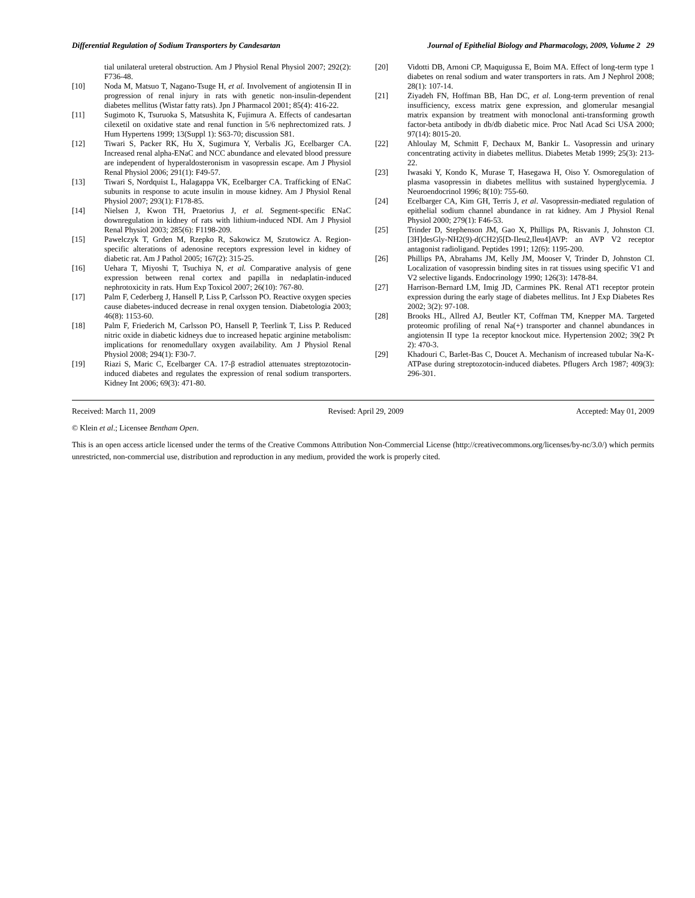Differential Regulation of Sodium Transporters by Candesartan Journal of Epithelial Biology and Pharmacology, 2009, Volume 2 29
tial unilateral ureteral obstruction. Am J Physiol Renal Physiol 2007; 292(2): F736-48.
[10] Noda M, Matsuo T, Nagano-Tsuge H, et al. Involvement of angiotensin II in progression of renal injury in rats with genetic non-insulin-dependent diabetes mellitus (Wistar fatty rats). Jpn J Pharmacol 2001; 85(4): 416-22.
[11] Sugimoto K, Tsuruoka S, Matsushita K, Fujimura A. Effects of candesartan cilexetil on oxidative state and renal function in 5/6 nephrectomized rats. J Hum Hypertens 1999; 13(Suppl 1): S63-70; discussion S81.
[12] Tiwari S, Packer RK, Hu X, Sugimura Y, Verbalis JG, Ecelbarger CA. Increased renal alpha-ENaC and NCC abundance and elevated blood pressure are independent of hyperaldosteronism in vasopressin escape. Am J Physiol Renal Physiol 2006; 291(1): F49-57.
[13] Tiwari S, Nordquist L, Halagappa VK, Ecelbarger CA. Trafficking of ENaC subunits in response to acute insulin in mouse kidney. Am J Physiol Renal Physiol 2007; 293(1): F178-85.
[14] Nielsen J, Kwon TH, Praetorius J, et al. Segment-specific ENaC downregulation in kidney of rats with lithium-induced NDI. Am J Physiol Renal Physiol 2003; 285(6): F1198-209.
[15] Pawelczyk T, Grden M, Rzepko R, Sakowicz M, Szutowicz A. Region-specific alterations of adenosine receptors expression level in kidney of diabetic rat. Am J Pathol 2005; 167(2): 315-25.
[16] Uehara T, Miyoshi T, Tsuchiya N, et al. Comparative analysis of gene expression between renal cortex and papilla in nedaplatin-induced nephrotoxicity in rats. Hum Exp Toxicol 2007; 26(10): 767-80.
[17] Palm F, Cederberg J, Hansell P, Liss P, Carlsson PO. Reactive oxygen species cause diabetes-induced decrease in renal oxygen tension. Diabetologia 2003; 46(8): 1153-60.
[18] Palm F, Friederich M, Carlsson PO, Hansell P, Teerlink T, Liss P. Reduced nitric oxide in diabetic kidneys due to increased hepatic arginine metabolism: implications for renomedullary oxygen availability. Am J Physiol Renal Physiol 2008; 294(1): F30-7.
[19] Riazi S, Maric C, Ecelbarger CA. 17-β estradiol attenuates streptozotocin-induced diabetes and regulates the expression of renal sodium transporters. Kidney Int 2006; 69(3): 471-80.
[20] Vidotti DB, Arnoni CP, Maquigussa E, Boim MA. Effect of long-term type 1 diabetes on renal sodium and water transporters in rats. Am J Nephrol 2008; 28(1): 107-14.
[21] Ziyadeh FN, Hoffman BB, Han DC, et al. Long-term prevention of renal insufficiency, excess matrix gene expression, and glomerular mesangial matrix expansion by treatment with monoclonal anti-transforming growth factor-beta antibody in db/db diabetic mice. Proc Natl Acad Sci USA 2000; 97(14): 8015-20.
[22] Ahloulay M, Schmitt F, Dechaux M, Bankir L. Vasopressin and urinary concentrating activity in diabetes mellitus. Diabetes Metab 1999; 25(3): 213-22.
[23] Iwasaki Y, Kondo K, Murase T, Hasegawa H, Oiso Y. Osmoregulation of plasma vasopressin in diabetes mellitus with sustained hyperglycemia. J Neuroendocrinol 1996; 8(10): 755-60.
[24] Ecelbarger CA, Kim GH, Terris J, et al. Vasopressin-mediated regulation of epithelial sodium channel abundance in rat kidney. Am J Physiol Renal Physiol 2000; 279(1): F46-53.
[25] Trinder D, Stephenson JM, Gao X, Phillips PA, Risvanis J, Johnston CI. [3H]desGly-NH2(9)-d(CH2)5[D-Ileu2,Ileu4]AVP: an AVP V2 receptor antagonist radioligand. Peptides 1991; 12(6): 1195-200.
[26] Phillips PA, Abrahams JM, Kelly JM, Mooser V, Trinder D, Johnston CI. Localization of vasopressin binding sites in rat tissues using specific V1 and V2 selective ligands. Endocrinology 1990; 126(3): 1478-84.
[27] Harrison-Bernard LM, Imig JD, Carmines PK. Renal AT1 receptor protein expression during the early stage of diabetes mellitus. Int J Exp Diabetes Res 2002; 3(2): 97-108.
[28] Brooks HL, Allred AJ, Beutler KT, Coffman TM, Knepper MA. Targeted proteomic profiling of renal Na(+) transporter and channel abundances in angiotensin II type 1a receptor knockout mice. Hypertension 2002; 39(2 Pt 2): 470-3.
[29] Khadouri C, Barlet-Bas C, Doucet A. Mechanism of increased tubular Na-K-ATPase during streptozotocin-induced diabetes. Pflugers Arch 1987; 409(3): 296-301.
Received: March 11, 2009 Revised: April 29, 2009 Accepted: May 01, 2009
© Klein et al.; Licensee Bentham Open.
This is an open access article licensed under the terms of the Creative Commons Attribution Non-Commercial License (http://creativecommons.org/licenses/by-nc/3.0/) which permits unrestricted, non-commercial use, distribution and reproduction in any medium, provided the work is properly cited.